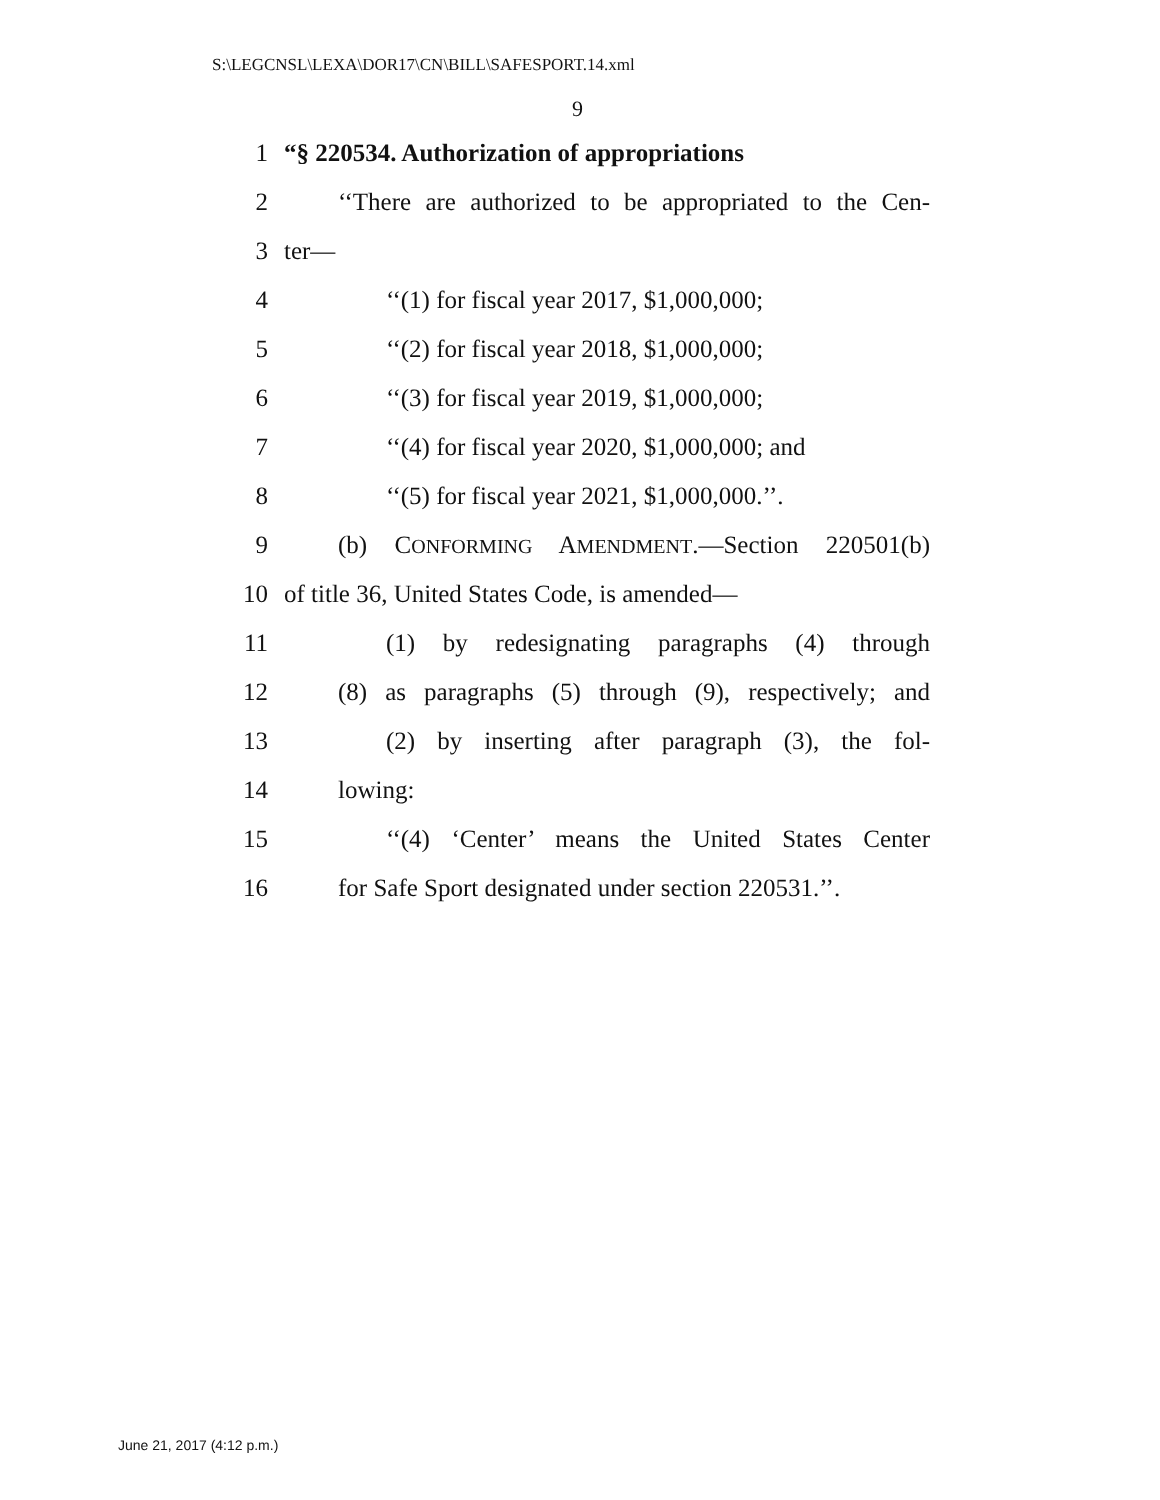S:\LEGCNSL\LEXA\DOR17\CN\BILL\SAFESPORT.14.xml
9
1 “§ 220534. Authorization of appropriations
2 ‘‘There are authorized to be appropriated to the Cen-
3 ter—
4 ‘‘(1) for fiscal year 2017, $1,000,000;
5 ‘‘(2) for fiscal year 2018, $1,000,000;
6 ‘‘(3) for fiscal year 2019, $1,000,000;
7 ‘‘(4) for fiscal year 2020, $1,000,000; and
8 ‘‘(5) for fiscal year 2021, $1,000,000.’’.
9 (b) CONFORMING AMENDMENT.—Section 220501(b)
10 of title 36, United States Code, is amended—
11 (1) by redesignating paragraphs (4) through
12 (8) as paragraphs (5) through (9), respectively; and
13 (2) by inserting after paragraph (3), the fol-
14 lowing:
15 ‘‘(4) ‘Center’ means the United States Center
16 for Safe Sport designated under section 220531.’’.
June 21, 2017 (4:12 p.m.)